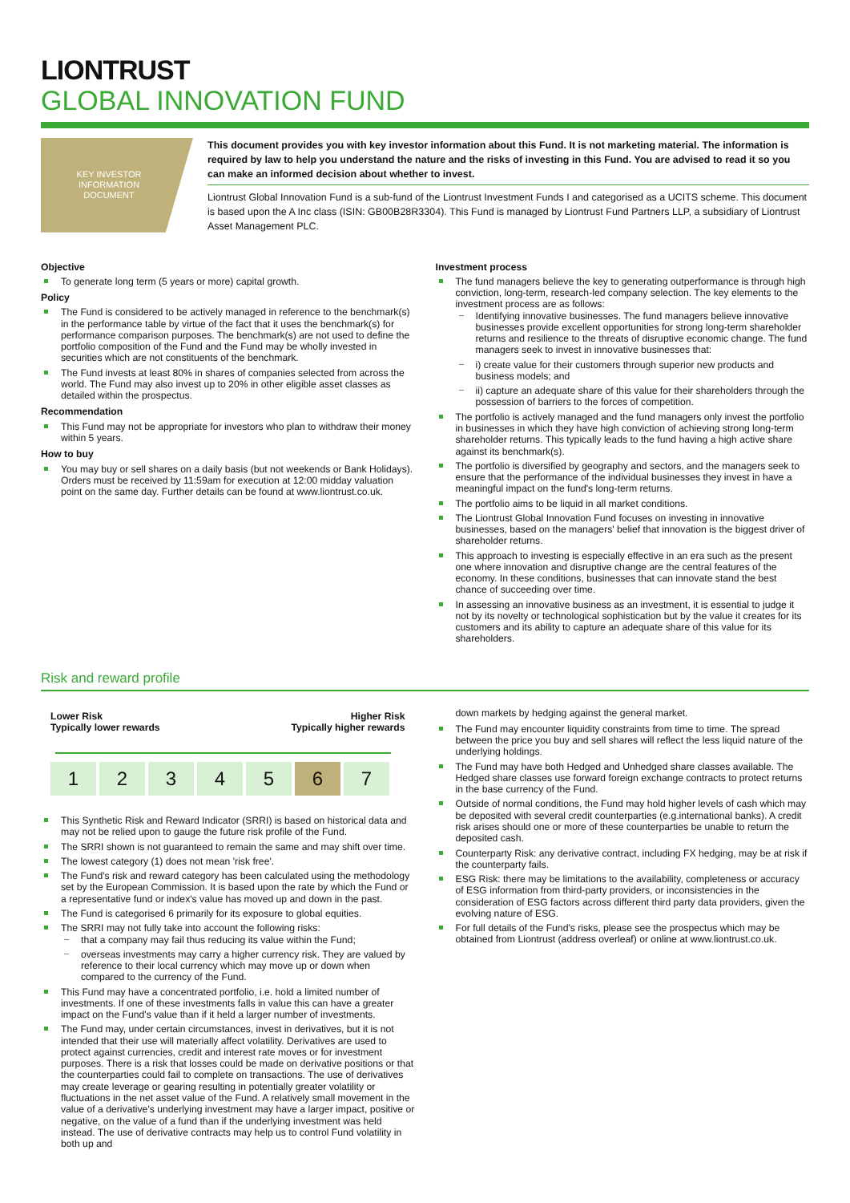LIONTRUST
GLOBAL INNOVATION FUND
KEY INVESTOR
INFORMATION
DOCUMENT
This document provides you with key investor information about this Fund. It is not marketing material. The information is required by law to help you understand the nature and the risks of investing in this Fund. You are advised to read it so you can make an informed decision about whether to invest.
Liontrust Global Innovation Fund is a sub-fund of the Liontrust Investment Funds I and categorised as a UCITS scheme. This document is based upon the A Inc class (ISIN: GB00B28R3304). This Fund is managed by Liontrust Fund Partners LLP, a subsidiary of Liontrust Asset Management PLC.
Objective
To generate long term (5 years or more) capital growth.
Policy
The Fund is considered to be actively managed in reference to the benchmark(s) in the performance table by virtue of the fact that it uses the benchmark(s) for performance comparison purposes. The benchmark(s) are not used to define the portfolio composition of the Fund and the Fund may be wholly invested in securities which are not constituents of the benchmark.
The Fund invests at least 80% in shares of companies selected from across the world. The Fund may also invest up to 20% in other eligible asset classes as detailed within the prospectus.
Recommendation
This Fund may not be appropriate for investors who plan to withdraw their money within 5 years.
How to buy
You may buy or sell shares on a daily basis (but not weekends or Bank Holidays). Orders must be received by 11:59am for execution at 12:00 midday valuation point on the same day. Further details can be found at www.liontrust.co.uk.
Investment process
The fund managers believe the key to generating outperformance is through high conviction, long-term, research-led company selection. The key elements to the investment process are as follows:
Identifying innovative businesses. The fund managers believe innovative businesses provide excellent opportunities for strong long-term shareholder returns and resilience to the threats of disruptive economic change. The fund managers seek to invest in innovative businesses that:
i) create value for their customers through superior new products and business models; and
ii) capture an adequate share of this value for their shareholders through the possession of barriers to the forces of competition.
The portfolio is actively managed and the fund managers only invest the portfolio in businesses in which they have high conviction of achieving strong long-term shareholder returns. This typically leads to the fund having a high active share against its benchmark(s).
The portfolio is diversified by geography and sectors, and the managers seek to ensure that the performance of the individual businesses they invest in have a meaningful impact on the fund's long-term returns.
The portfolio aims to be liquid in all market conditions.
The Liontrust Global Innovation Fund focuses on investing in innovative businesses, based on the managers' belief that innovation is the biggest driver of shareholder returns.
This approach to investing is especially effective in an era such as the present one where innovation and disruptive change are the central features of the economy. In these conditions, businesses that can innovate stand the best chance of succeeding over time.
In assessing an innovative business as an investment, it is essential to judge it not by its novelty or technological sophistication but by the value it creates for its customers and its ability to capture an adequate share of this value for its shareholders.
Risk and reward profile
Lower Risk
Typically lower rewards
Higher Risk
Typically higher rewards
| 1 | 2 | 3 | 4 | 5 | 6 | 7 |
This Synthetic Risk and Reward Indicator (SRRI) is based on historical data and may not be relied upon to gauge the future risk profile of the Fund.
The SRRI shown is not guaranteed to remain the same and may shift over time.
The lowest category (1) does not mean 'risk free'.
The Fund's risk and reward category has been calculated using the methodology set by the European Commission. It is based upon the rate by which the Fund or a representative fund or index's value has moved up and down in the past.
The Fund is categorised 6 primarily for its exposure to global equities.
The SRRI may not fully take into account the following risks:
that a company may fail thus reducing its value within the Fund;
overseas investments may carry a higher currency risk. They are valued by reference to their local currency which may move up or down when compared to the currency of the Fund.
This Fund may have a concentrated portfolio, i.e. hold a limited number of investments. If one of these investments falls in value this can have a greater impact on the Fund's value than if it held a larger number of investments.
The Fund may, under certain circumstances, invest in derivatives, but it is not intended that their use will materially affect volatility. Derivatives are used to protect against currencies, credit and interest rate moves or for investment purposes. There is a risk that losses could be made on derivative positions or that the counterparties could fail to complete on transactions. The use of derivatives may create leverage or gearing resulting in potentially greater volatility or fluctuations in the net asset value of the Fund. A relatively small movement in the value of a derivative's underlying investment may have a larger impact, positive or negative, on the value of a fund than if the underlying investment was held instead. The use of derivative contracts may help us to control Fund volatility in both up and
down markets by hedging against the general market.
The Fund may encounter liquidity constraints from time to time. The spread between the price you buy and sell shares will reflect the less liquid nature of the underlying holdings.
The Fund may have both Hedged and Unhedged share classes available. The Hedged share classes use forward foreign exchange contracts to protect returns in the base currency of the Fund.
Outside of normal conditions, the Fund may hold higher levels of cash which may be deposited with several credit counterparties (e.g.international banks). A credit risk arises should one or more of these counterparties be unable to return the deposited cash.
Counterparty Risk: any derivative contract, including FX hedging, may be at risk if the counterparty fails.
ESG Risk: there may be limitations to the availability, completeness or accuracy of ESG information from third-party providers, or inconsistencies in the consideration of ESG factors across different third party data providers, given the evolving nature of ESG.
For full details of the Fund's risks, please see the prospectus which may be obtained from Liontrust (address overleaf) or online at www.liontrust.co.uk.